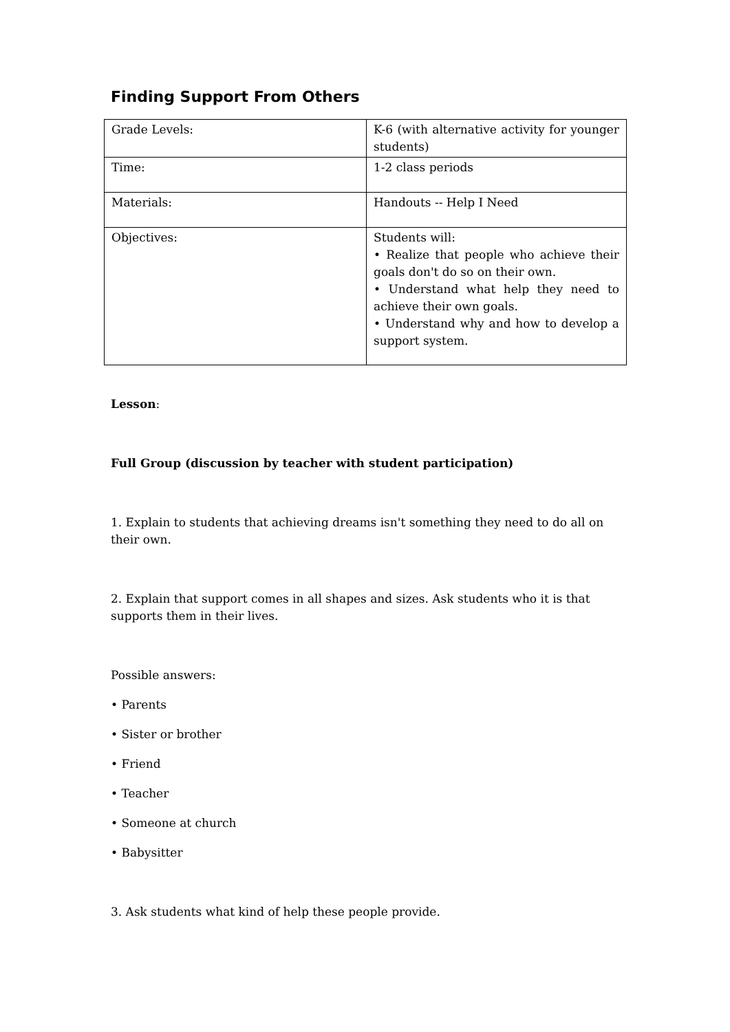Finding Support From Others
| Grade Levels: | K-6 (with alternative activity for younger students) |
| Time: | 1-2 class periods |
| Materials: | Handouts -- Help I Need |
| Objectives: | Students will: • Realize that people who achieve their goals don't do so on their own. • Understand what help they need to achieve their own goals. • Understand why and how to develop a support system. |
Lesson:
Full Group (discussion by teacher with student participation)
1. Explain to students that achieving dreams isn't something they need to do all on their own.
2. Explain that support comes in all shapes and sizes. Ask students who it is that supports them in their lives.
Possible answers:
• Parents
• Sister or brother
• Friend
• Teacher
• Someone at church
• Babysitter
3. Ask students what kind of help these people provide.